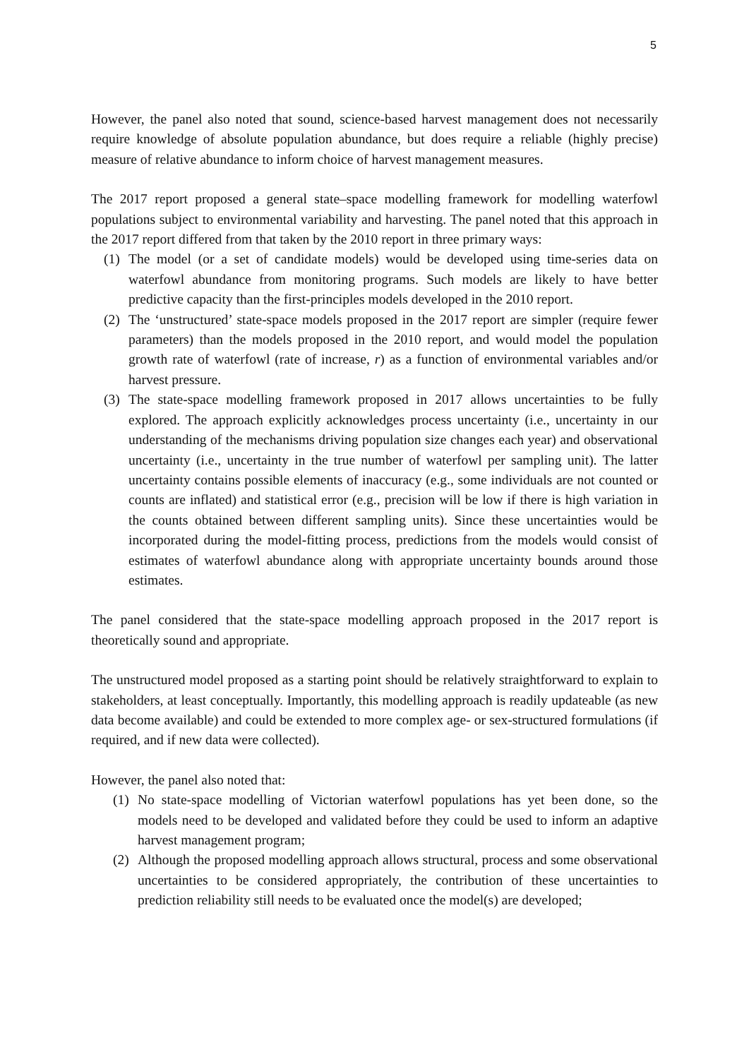5
However, the panel also noted that sound, science-based harvest management does not necessarily require knowledge of absolute population abundance, but does require a reliable (highly precise) measure of relative abundance to inform choice of harvest management measures.
The 2017 report proposed a general state–space modelling framework for modelling waterfowl populations subject to environmental variability and harvesting. The panel noted that this approach in the 2017 report differed from that taken by the 2010 report in three primary ways:
(1) The model (or a set of candidate models) would be developed using time-series data on waterfowl abundance from monitoring programs. Such models are likely to have better predictive capacity than the first-principles models developed in the 2010 report.
(2) The ‘unstructured’ state-space models proposed in the 2017 report are simpler (require fewer parameters) than the models proposed in the 2010 report, and would model the population growth rate of waterfowl (rate of increase, r) as a function of environmental variables and/or harvest pressure.
(3) The state-space modelling framework proposed in 2017 allows uncertainties to be fully explored. The approach explicitly acknowledges process uncertainty (i.e., uncertainty in our understanding of the mechanisms driving population size changes each year) and observational uncertainty (i.e., uncertainty in the true number of waterfowl per sampling unit). The latter uncertainty contains possible elements of inaccuracy (e.g., some individuals are not counted or counts are inflated) and statistical error (e.g., precision will be low if there is high variation in the counts obtained between different sampling units). Since these uncertainties would be incorporated during the model-fitting process, predictions from the models would consist of estimates of waterfowl abundance along with appropriate uncertainty bounds around those estimates.
The panel considered that the state-space modelling approach proposed in the 2017 report is theoretically sound and appropriate.
The unstructured model proposed as a starting point should be relatively straightforward to explain to stakeholders, at least conceptually. Importantly, this modelling approach is readily updateable (as new data become available) and could be extended to more complex age- or sex-structured formulations (if required, and if new data were collected).
However, the panel also noted that:
(1) No state-space modelling of Victorian waterfowl populations has yet been done, so the models need to be developed and validated before they could be used to inform an adaptive harvest management program;
(2) Although the proposed modelling approach allows structural, process and some observational uncertainties to be considered appropriately, the contribution of these uncertainties to prediction reliability still needs to be evaluated once the model(s) are developed;